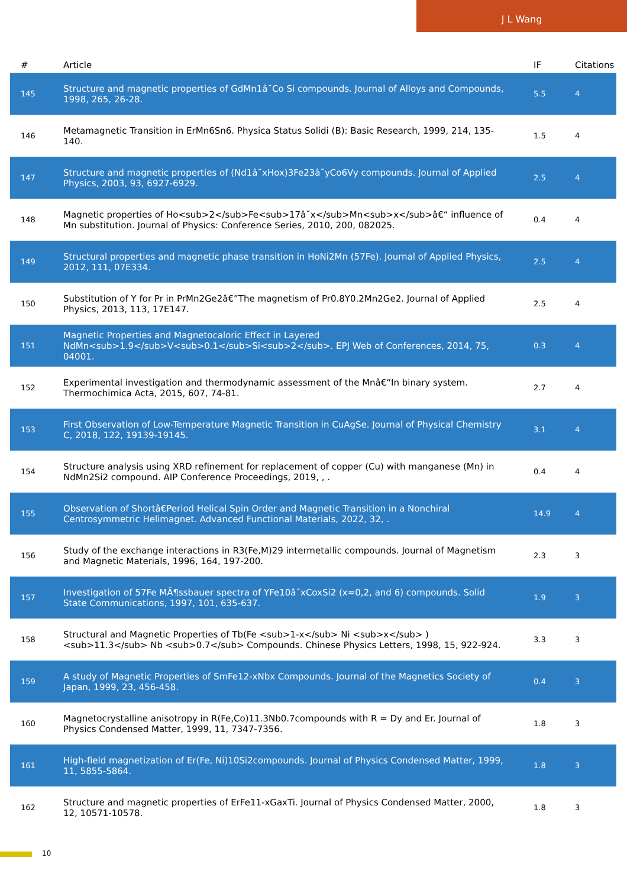J L Wang
| # | Article | IF | Citations |
| --- | --- | --- | --- |
| 145 | Structure and magnetic properties of GdMn1â˘Co Si compounds. Journal of Alloys and Compounds, 1998, 265, 26-28. | 5.5 | 4 |
| 146 | Metamagnetic Transition in ErMn6Sn6. Physica Status Solidi (B): Basic Research, 1999, 214, 135-140. | 1.5 | 4 |
| 147 | Structure and magnetic properties of (Nd1â˘xHox)3Fe23â˘yCo6Vy compounds. Journal of Applied Physics, 2003, 93, 6927-6929. | 2.5 | 4 |
| 148 | Magnetic properties of Ho<sub>2</sub>Fe<sub>17â˘x</sub>Mn<sub>x</sub>â€“ influence of Mn substitution. Journal of Physics: Conference Series, 2010, 200, 082025. | 0.4 | 4 |
| 149 | Structural properties and magnetic phase transition in HoNi2Mn (57Fe). Journal of Applied Physics, 2012, 111, 07E334. | 2.5 | 4 |
| 150 | Substitution of Y for Pr in PrMn2Ge2â€”The magnetism of Pr0.8Y0.2Mn2Ge2. Journal of Applied Physics, 2013, 113, 17E147. | 2.5 | 4 |
| 151 | Magnetic Properties and Magnetocaloric Effect in Layered NdMn<sub>1.9</sub>V<sub>0.1</sub>Si<sub>2</sub>. EPJ Web of Conferences, 2014, 75, 04001. | 0.3 | 4 |
| 152 | Experimental investigation and thermodynamic assessment of the Mnâ€“In binary system. Thermochimica Acta, 2015, 607, 74-81. | 2.7 | 4 |
| 153 | First Observation of Low-Temperature Magnetic Transition in CuAgSe. Journal of Physical Chemistry C, 2018, 122, 19139-19145. | 3.1 | 4 |
| 154 | Structure analysis using XRD refinement for replacement of copper (Cu) with manganese (Mn) in NdMn2Si2 compound. AIP Conference Proceedings, 2019, , . | 0.4 | 4 |
| 155 | Observation of Shortâ€Period Helical Spin Order and Magnetic Transition in a Nonchiral Centrosymmetric Helimagnet. Advanced Functional Materials, 2022, 32, . | 14.9 | 4 |
| 156 | Study of the exchange interactions in R3(Fe,M)29 intermetallic compounds. Journal of Magnetism and Magnetic Materials, 1996, 164, 197-200. | 2.3 | 3 |
| 157 | Investigation of 57Fe MÃ¶ssbauer spectra of YFe10â˘xCoxSi2 (x=0,2, and 6) compounds. Solid State Communications, 1997, 101, 635-637. | 1.9 | 3 |
| 158 | Structural and Magnetic Properties of Tb(Fe <sub>1-x</sub> Ni <sub>x</sub> ) <sub>11.3</sub> Nb <sub>0.7</sub> Compounds. Chinese Physics Letters, 1998, 15, 922-924. | 3.3 | 3 |
| 159 | A study of Magnetic Properties of SmFe12-xNbx Compounds. Journal of the Magnetics Society of Japan, 1999, 23, 456-458. | 0.4 | 3 |
| 160 | Magnetocrystalline anisotropy in R(Fe,Co)11.3Nb0.7compounds with R = Dy and Er. Journal of Physics Condensed Matter, 1999, 11, 7347-7356. | 1.8 | 3 |
| 161 | High-field magnetization of Er(Fe, Ni)10Si2compounds. Journal of Physics Condensed Matter, 1999, 11, 5855-5864. | 1.8 | 3 |
| 162 | Structure and magnetic properties of ErFe11-xGaxTi. Journal of Physics Condensed Matter, 2000, 12, 10571-10578. | 1.8 | 3 |
10